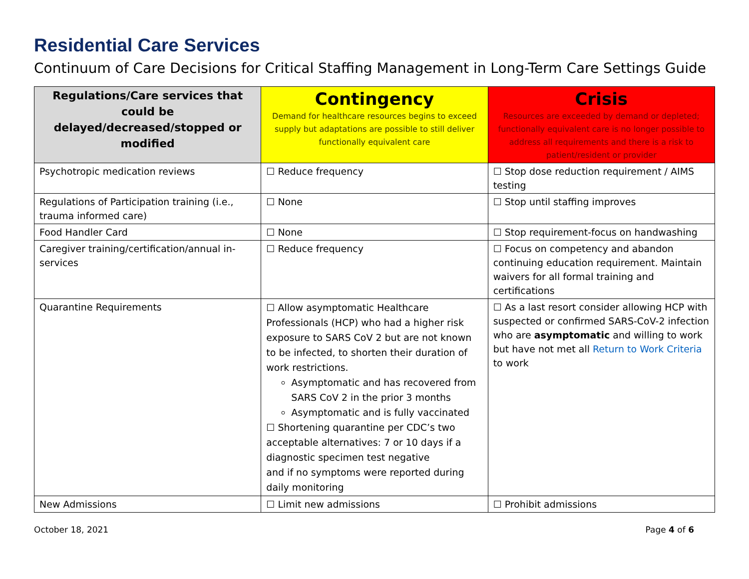Residential Care Services
Continuum of Care Decisions for Critical Staffing Management in Long-Term Care Settings Guide
| Regulations/Care services that could be delayed/decreased/stopped or modified | Contingency Demand for healthcare resources begins to exceed supply but adaptations are possible to still deliver functionally equivalent care | Crisis Resources are exceeded by demand or depleted; functionally equivalent care is no longer possible to address all requirements and there is a risk to patient/resident or provider |
| --- | --- | --- |
| Psychotropic medication reviews | ☐ Reduce frequency | ☐ Stop dose reduction requirement / AIMS testing |
| Regulations of Participation training (i.e., trauma informed care) | ☐ None | ☐ Stop until staffing improves |
| Food Handler Card | ☐ None | ☐ Stop requirement-focus on handwashing |
| Caregiver training/certification/annual in-services | ☐ Reduce frequency | ☐ Focus on competency and abandon continuing education requirement. Maintain waivers for all formal training and certifications |
| Quarantine Requirements | ☐ Allow asymptomatic Healthcare Professionals (HCP) who had a higher risk exposure to SARS CoV 2 but are not known to be infected, to shorten their duration of work restrictions. Asymptomatic and has recovered from SARS CoV 2 in the prior 3 months Asymptomatic and is fully vaccinated ☐ Shortening quarantine per CDC’s two acceptable alternatives: 7 or 10 days if a diagnostic specimen test negative and if no symptoms were reported during daily monitoring | ☐ As a last resort consider allowing HCP with suspected or confirmed SARS-CoV-2 infection who are asymptomatic and willing to work but have not met all Return to Work Criteria to work |
| New Admissions | ☐ Limit new admissions | ☐ Prohibit admissions |
October 18, 2021 Page 4 of 6